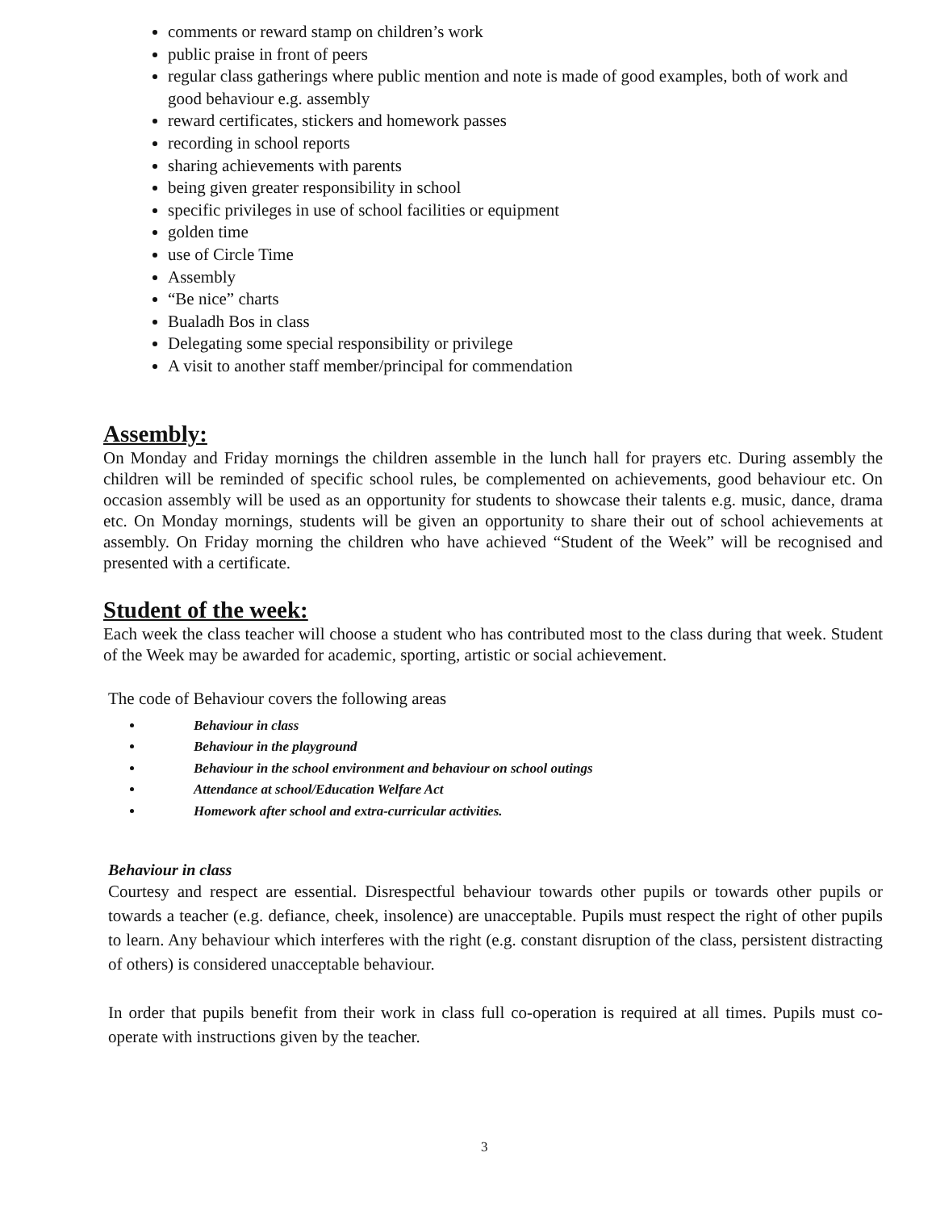comments or reward stamp on children’s work
public praise in front of peers
regular class gatherings where public mention and note is made of good examples, both of work and good behaviour e.g. assembly
reward certificates, stickers and homework passes
recording in school reports
sharing achievements with parents
being given greater responsibility in school
specific privileges in use of school facilities or equipment
golden time
use of Circle Time
Assembly
“Be nice” charts
Bualadh Bos in class
Delegating some special responsibility or privilege
A visit to another staff member/principal for commendation
Assembly:
On Monday and Friday mornings the children assemble in the lunch hall for prayers etc. During assembly the children will be reminded of specific school rules, be complemented on achievements, good behaviour etc. On occasion assembly will be used as an opportunity for students to showcase their talents e.g. music, dance, drama etc. On Monday mornings, students will be given an opportunity to share their out of school achievements at assembly. On Friday morning the children who have achieved “Student of the Week” will be recognised and presented with a certificate.
Student of the week:
Each week the class teacher will choose a student who has contributed most to the class during that week. Student of the Week may be awarded for academic, sporting, artistic or social achievement.
The code of Behaviour covers the following areas
Behaviour in class
Behaviour in the playground
Behaviour in the school environment and behaviour on school outings
Attendance at school/Education Welfare Act
Homework after school and extra-curricular activities.
Behaviour in class
Courtesy and respect are essential. Disrespectful behaviour towards other pupils or towards other pupils or towards a teacher (e.g. defiance, cheek, insolence) are unacceptable. Pupils must respect the right of other pupils to learn. Any behaviour which interferes with the right (e.g. constant disruption of the class, persistent distracting of others) is considered unacceptable behaviour.
In order that pupils benefit from their work in class full co-operation is required at all times. Pupils must co-operate with instructions given by the teacher.
3